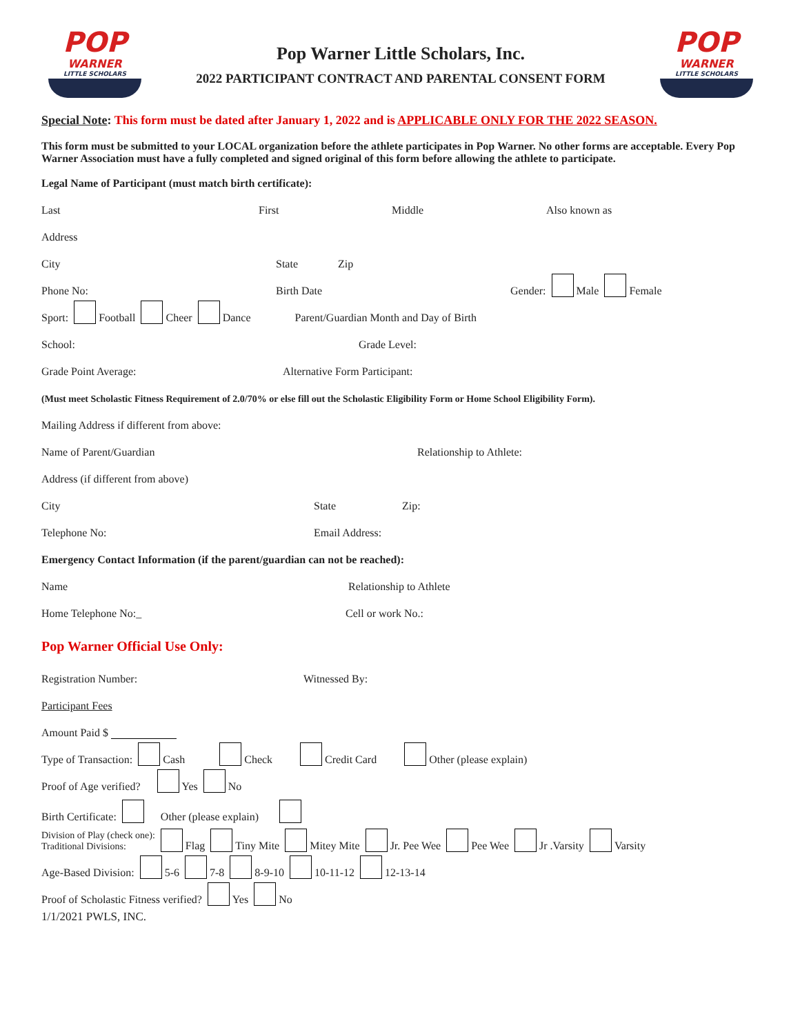POP
WARNER
LITTLE SCHOLARS
Pop Warner Little Scholars, Inc.
2022 PARTICIPANT CONTRACT AND PARENTAL CONSENT FORM
POP
WARNER
LITTLE SCHOLARS
Special Note: This form must be dated after January 1, 2022 and is APPLICABLE ONLY FOR THE 2022 SEASON.
This form must be submitted to your LOCAL organization before the athlete participates in Pop Warner. No other forms are acceptable. Every Pop Warner Association must have a fully completed and signed original of this form before allowing the athlete to participate.
Legal Name of Participant (must match birth certificate):
Last First Middle Also known as
Address
City State Zip
Phone No: Birth Date Gender: Male Female
Sport: Football Cheer Dance Parent/Guardian Month and Day of Birth
School: Grade Level:
Grade Point Average: Alternative Form Participant:
(Must meet Scholastic Fitness Requirement of 2.0/70% or else fill out the Scholastic Eligibility Form or Home School Eligibility Form).
Mailing Address if different from above:
Name of Parent/Guardian Relationship to Athlete:
Address (if different from above)
City State Zip:
Telephone No: Email Address:
Emergency Contact Information (if the parent/guardian can not be reached):
Name Relationship to Athlete
Home Telephone No:_ Cell or work No.:
Pop Warner Official Use Only:
Registration Number: Witnessed By:
Participant Fees
Amount Paid $
Type of Transaction: Cash Check Credit Card Other (please explain)
Proof of Age verified? Yes No
Birth Certificate: Other (please explain)
Division of Play (check one):
Traditional Divisions: Flag Tiny Mite Mitey Mite Jr. Pee Wee Pee Wee Jr .Varsity Varsity
Age-Based Division: 5-6 7-8 8-9-10 10-11-12 12-13-14
Proof of Scholastic Fitness verified? Yes No
1/1/2021 PWLS, INC.